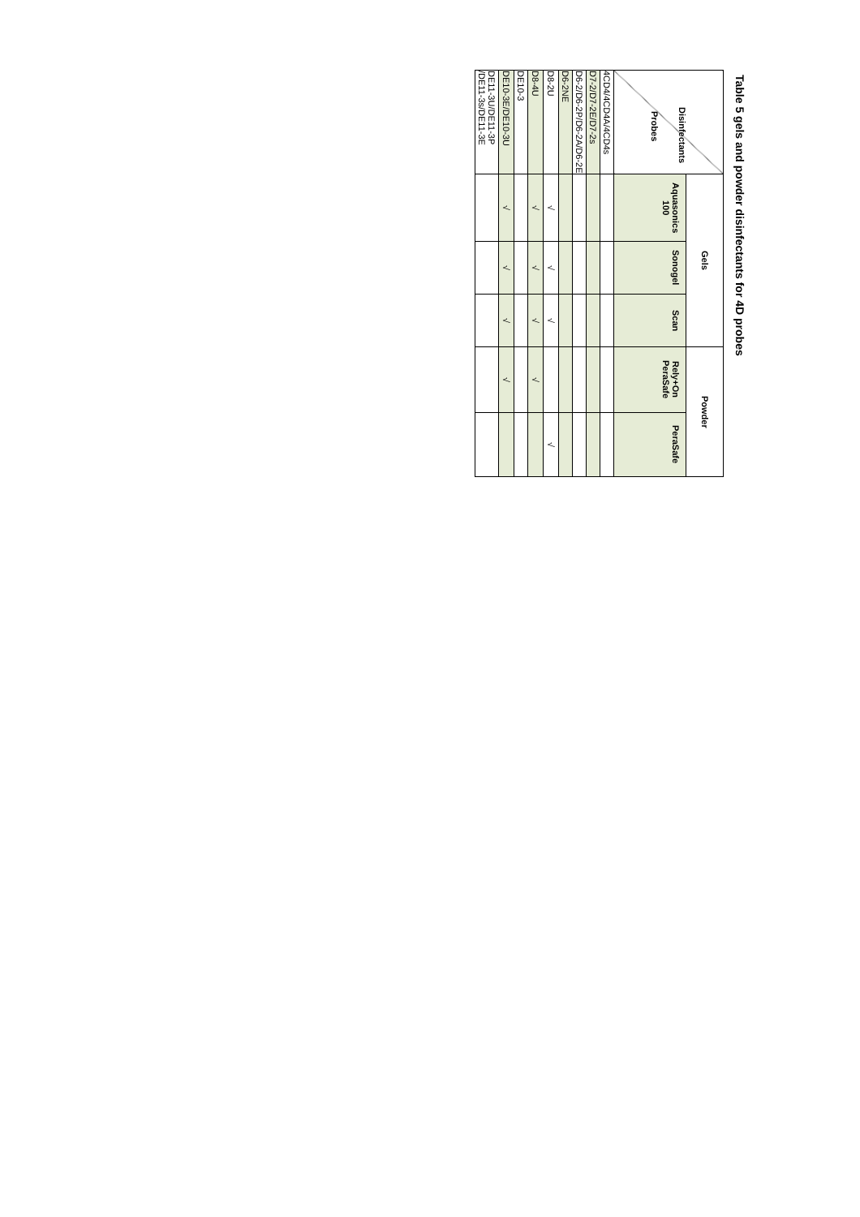Table 5 gels and powder disinfectants for 4D probes
| Disinfectants Probes | Gels | | | Powder | |
| --- | --- | --- | --- | --- | --- |
| | Aquasonics 100 | Sonogel | Scan | Rely+On PeraSafe | PeraSafe |
| 4CD4/4CD4A/4CD4s | | | | | |
| D7-2/D7-2E/D7-2s | | | | | |
| D6-2/D6-2P/D6-2A/D6-2E | | | | | |
| D6-2NE | | | | | |
| D8-2U | √ | √ | √ | | √ |
| D8-4U | √ | √ | √ | √ | |
| DE10-3 | | | | | |
| DE10-3E/DE10-3U | √ | √ | √ | √ | |
| DE11-3U/DE11-3P /DE11-3s/DE11-3E | | | | | |